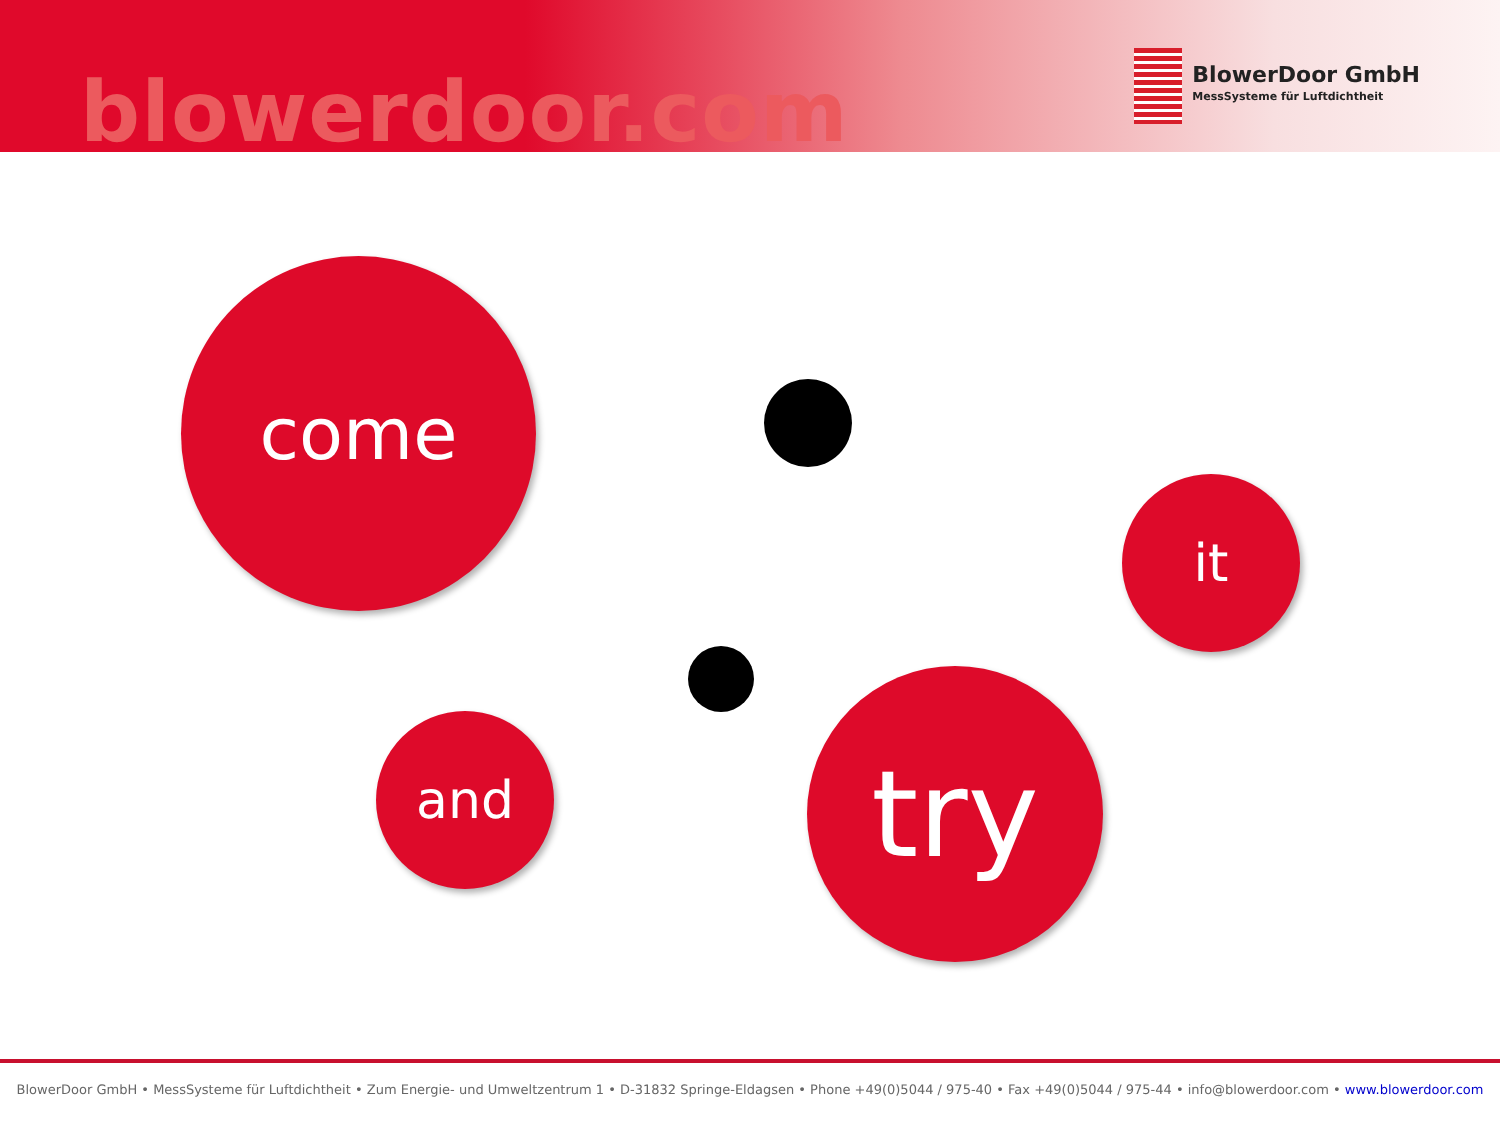blowerdoor.com
BlowerDoor GmbH
MessSysteme für Luftdichtheit
come
it
and try
BlowerDoor GmbH • MessSysteme für Luftdichtheit • Zum Energie- und Umweltzentrum 1 • D-31832 Springe-Eldagsen • Phone +49(0)5044 / 975-40 • Fax +49(0)5044 / 975-44 • info@blowerdoor.com • www.blowerdoor.com